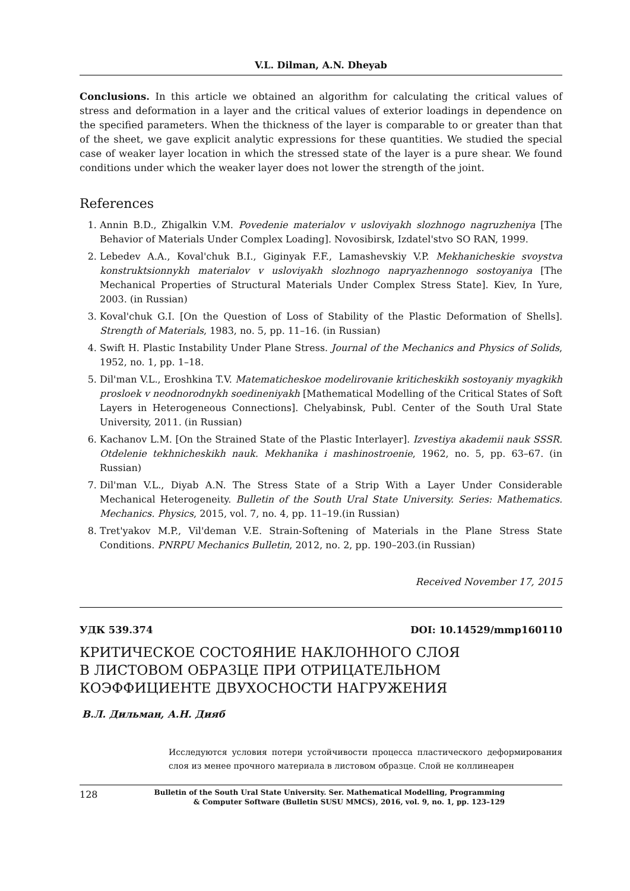V.L. Dilman, A.N. Dheyab
Conclusions. In this article we obtained an algorithm for calculating the critical values of stress and deformation in a layer and the critical values of exterior loadings in dependence on the specified parameters. When the thickness of the layer is comparable to or greater than that of the sheet, we gave explicit analytic expressions for these quantities. We studied the special case of weaker layer location in which the stressed state of the layer is a pure shear. We found conditions under which the weaker layer does not lower the strength of the joint.
References
1. Annin B.D., Zhigalkin V.M. Povedenie materialov v usloviyakh slozhnogo nagruzheniya [The Behavior of Materials Under Complex Loading]. Novosibirsk, Izdatel'stvo SO RAN, 1999.
2. Lebedev A.A., Koval'chuk B.I., Giginyak F.F., Lamashevskiy V.P. Mekhanicheskie svoystva konstruktsionnykh materialov v usloviyakh slozhnogo napryazhennogo sostoyaniya [The Mechanical Properties of Structural Materials Under Complex Stress State]. Kiev, In Yure, 2003. (in Russian)
3. Koval'chuk G.I. [On the Question of Loss of Stability of the Plastic Deformation of Shells]. Strength of Materials, 1983, no. 5, pp. 11–16. (in Russian)
4. Swift H. Plastic Instability Under Plane Stress. Journal of the Mechanics and Physics of Solids, 1952, no. 1, pp. 1–18.
5. Dil'man V.L., Eroshkina T.V. Matematicheskoe modelirovanie kriticheskikh sostoyaniy myagkikh prosloek v neodnorodnykh soedineniyakh [Mathematical Modelling of the Critical States of Soft Layers in Heterogeneous Connections]. Chelyabinsk, Publ. Center of the South Ural State University, 2011. (in Russian)
6. Kachanov L.M. [On the Strained State of the Plastic Interlayer]. Izvestiya akademii nauk SSSR. Otdelenie tekhnicheskikh nauk. Mekhanika i mashinostroenie, 1962, no. 5, pp. 63–67. (in Russian)
7. Dil'man V.L., Diyab A.N. The Stress State of a Strip With a Layer Under Considerable Mechanical Heterogeneity. Bulletin of the South Ural State University. Series: Mathematics. Mechanics. Physics, 2015, vol. 7, no. 4, pp. 11–19.(in Russian)
8. Tret'yakov M.P., Vil'deman V.E. Strain-Softening of Materials in the Plane Stress State Conditions. PNRPU Mechanics Bulletin, 2012, no. 2, pp. 190–203.(in Russian)
Received November 17, 2015
УДК 539.374 DOI: 10.14529/mmp160110
КРИТИЧЕСКОЕ СОСТОЯНИЕ НАКЛОННОГО СЛОЯ
В ЛИСТОВОМ ОБРАЗЦЕ ПРИ ОТРИЦАТЕЛЬНОМ
КОЭФФИЦИЕНТЕ ДВУХОСНОСТИ НАГРУЖЕНИЯ
В.Л. Дильман, А.Н. Дияб
Исследуются условия потери устойчивости процесса пластического деформирования слоя из менее прочного материала в листовом образце. Слой не коллинеарен
128 Bulletin of the South Ural State University. Ser. Mathematical Modelling, Programming
& Computer Software (Bulletin SUSU MMCS), 2016, vol. 9, no. 1, pp. 123–129